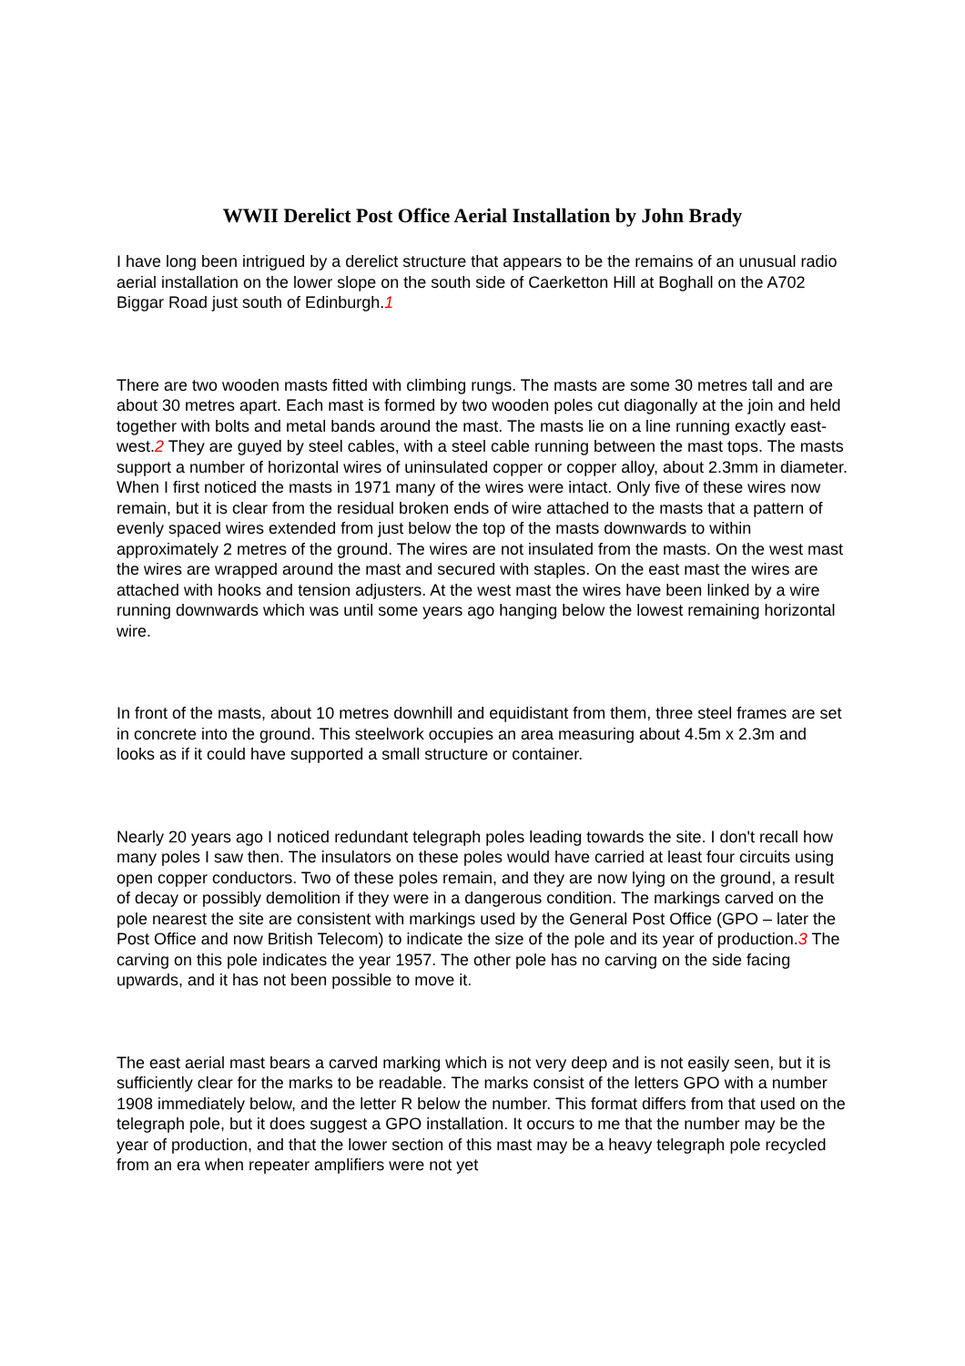WWII Derelict Post Office Aerial Installation by John Brady
I have long been intrigued by a derelict structure that appears to be the remains of an unusual radio aerial installation on the lower slope on the south side of Caerketton Hill at Boghall on the A702 Biggar Road just south of Edinburgh.1
There are two wooden masts fitted with climbing rungs. The masts are some 30 metres tall and are about 30 metres apart. Each mast is formed by two wooden poles cut diagonally at the join and held together with bolts and metal bands around the mast. The masts lie on a line running exactly east-west.2 They are guyed by steel cables, with a steel cable running between the mast tops. The masts support a number of horizontal wires of uninsulated copper or copper alloy, about 2.3mm in diameter. When I first noticed the masts in 1971 many of the wires were intact. Only five of these wires now remain, but it is clear from the residual broken ends of wire attached to the masts that a pattern of evenly spaced wires extended from just below the top of the masts downwards to within approximately 2 metres of the ground. The wires are not insulated from the masts. On the west mast the wires are wrapped around the mast and secured with staples. On the east mast the wires are attached with hooks and tension adjusters. At the west mast the wires have been linked by a wire running downwards which was until some years ago hanging below the lowest remaining horizontal wire.
In front of the masts, about 10 metres downhill and equidistant from them, three steel frames are set in concrete into the ground. This steelwork occupies an area measuring about 4.5m x 2.3m and looks as if it could have supported a small structure or container.
Nearly 20 years ago I noticed redundant telegraph poles leading towards the site. I don't recall how many poles I saw then. The insulators on these poles would have carried at least four circuits using open copper conductors. Two of these poles remain, and they are now lying on the ground, a result of decay or possibly demolition if they were in a dangerous condition. The markings carved on the pole nearest the site are consistent with markings used by the General Post Office (GPO – later the Post Office and now British Telecom) to indicate the size of the pole and its year of production.3 The carving on this pole indicates the year 1957. The other pole has no carving on the side facing upwards, and it has not been possible to move it.
The east aerial mast bears a carved marking which is not very deep and is not easily seen, but it is sufficiently clear for the marks to be readable. The marks consist of the letters GPO with a number 1908 immediately below, and the letter R below the number. This format differs from that used on the telegraph pole, but it does suggest a GPO installation. It occurs to me that the number may be the year of production, and that the lower section of this mast may be a heavy telegraph pole recycled from an era when repeater amplifiers were not yet